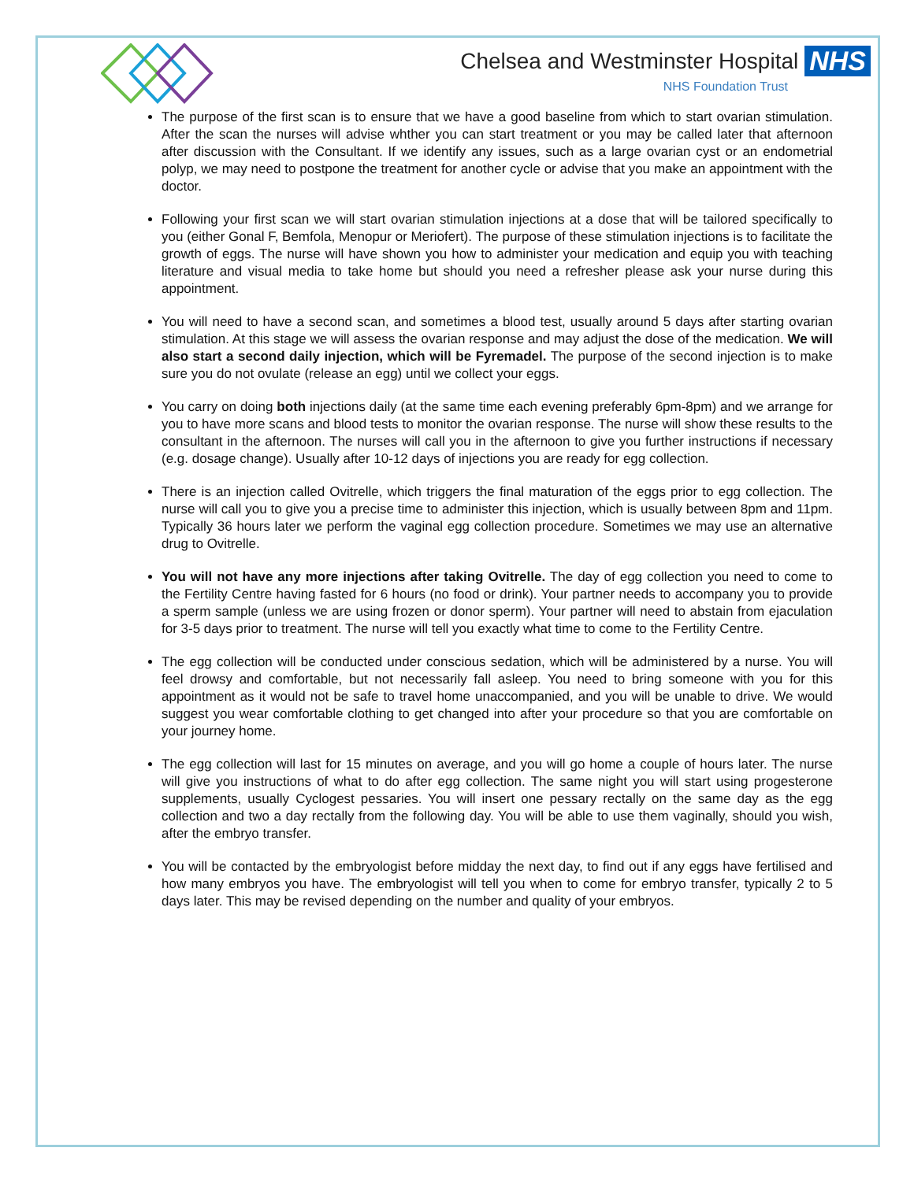Chelsea and Westminster Hospital NHS
NHS Foundation Trust
The purpose of the first scan is to ensure that we have a good baseline from which to start ovarian stimulation. After the scan the nurses will advise whther you can start treatment or you may be called later that afternoon after discussion with the Consultant. If we identify any issues, such as a large ovarian cyst or an endometrial polyp, we may need to postpone the treatment for another cycle or advise that you make an appointment with the doctor.
Following your first scan we will start ovarian stimulation injections at a dose that will be tailored specifically to you (either Gonal F, Bemfola, Menopur or Meriofert). The purpose of these stimulation injections is to facilitate the growth of eggs. The nurse will have shown you how to administer your medication and equip you with teaching literature and visual media to take home but should you need a refresher please ask your nurse during this appointment.
You will need to have a second scan, and sometimes a blood test, usually around 5 days after starting ovarian stimulation. At this stage we will assess the ovarian response and may adjust the dose of the medication. We will also start a second daily injection, which will be Fyremadel. The purpose of the second injection is to make sure you do not ovulate (release an egg) until we collect your eggs.
You carry on doing both injections daily (at the same time each evening preferably 6pm-8pm) and we arrange for you to have more scans and blood tests to monitor the ovarian response. The nurse will show these results to the consultant in the afternoon. The nurses will call you in the afternoon to give you further instructions if necessary (e.g. dosage change). Usually after 10-12 days of injections you are ready for egg collection.
There is an injection called Ovitrelle, which triggers the final maturation of the eggs prior to egg collection. The nurse will call you to give you a precise time to administer this injection, which is usually between 8pm and 11pm. Typically 36 hours later we perform the vaginal egg collection procedure. Sometimes we may use an alternative drug to Ovitrelle.
You will not have any more injections after taking Ovitrelle. The day of egg collection you need to come to the Fertility Centre having fasted for 6 hours (no food or drink). Your partner needs to accompany you to provide a sperm sample (unless we are using frozen or donor sperm). Your partner will need to abstain from ejaculation for 3-5 days prior to treatment. The nurse will tell you exactly what time to come to the Fertility Centre.
The egg collection will be conducted under conscious sedation, which will be administered by a nurse. You will feel drowsy and comfortable, but not necessarily fall asleep. You need to bring someone with you for this appointment as it would not be safe to travel home unaccompanied, and you will be unable to drive. We would suggest you wear comfortable clothing to get changed into after your procedure so that you are comfortable on your journey home.
The egg collection will last for 15 minutes on average, and you will go home a couple of hours later. The nurse will give you instructions of what to do after egg collection. The same night you will start using progesterone supplements, usually Cyclogest pessaries. You will insert one pessary rectally on the same day as the egg collection and two a day rectally from the following day. You will be able to use them vaginally, should you wish, after the embryo transfer.
You will be contacted by the embryologist before midday the next day, to find out if any eggs have fertilised and how many embryos you have. The embryologist will tell you when to come for embryo transfer, typically 2 to 5 days later. This may be revised depending on the number and quality of your embryos.